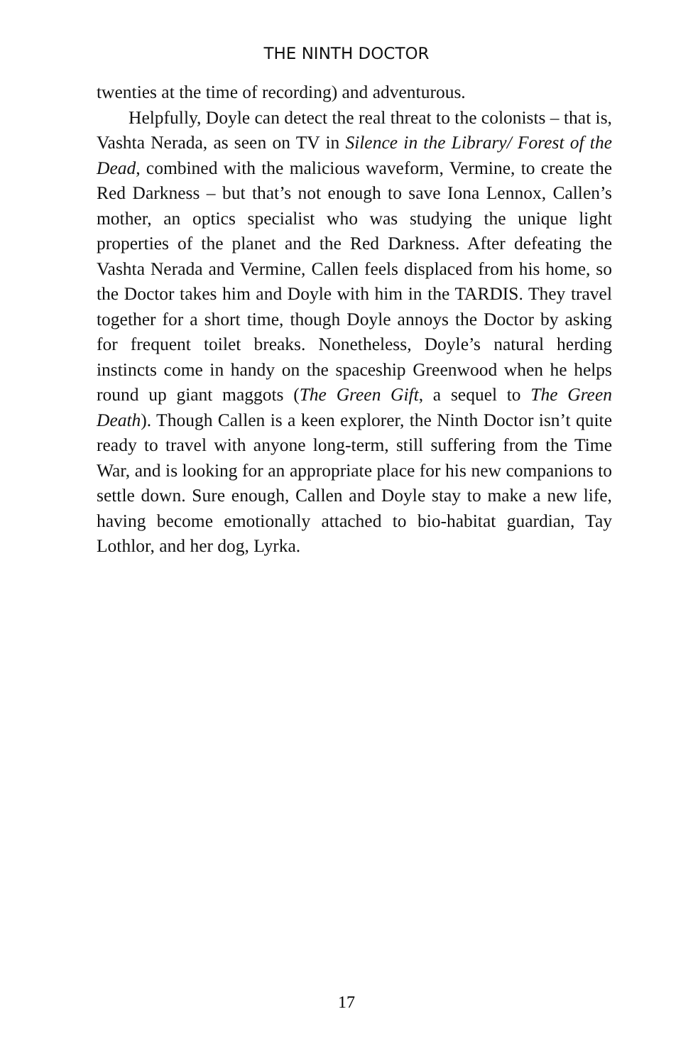THE NINTH DOCTOR
twenties at the time of recording) and adventurous.
Helpfully, Doyle can detect the real threat to the colonists – that is, Vashta Nerada, as seen on TV in Silence in the Library/ Forest of the Dead, combined with the malicious waveform, Vermine, to create the Red Darkness – but that’s not enough to save Iona Lennox, Callen’s mother, an optics specialist who was studying the unique light properties of the planet and the Red Darkness. After defeating the Vashta Nerada and Vermine, Callen feels displaced from his home, so the Doctor takes him and Doyle with him in the TARDIS. They travel together for a short time, though Doyle annoys the Doctor by asking for frequent toilet breaks. Nonetheless, Doyle’s natural herding instincts come in handy on the spaceship Greenwood when he helps round up giant maggots (The Green Gift, a sequel to The Green Death). Though Callen is a keen explorer, the Ninth Doctor isn’t quite ready to travel with anyone long-term, still suffering from the Time War, and is looking for an appropriate place for his new companions to settle down. Sure enough, Callen and Doyle stay to make a new life, having become emotionally attached to bio-habitat guardian, Tay Lothlor, and her dog, Lyrka.
17